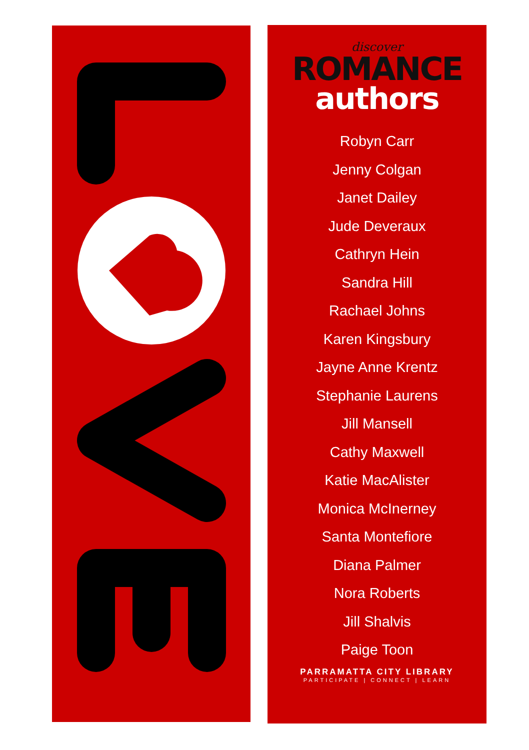discover
ROMANCE
authors
Robyn Carr
Jenny Colgan
Janet Dailey
Jude Deveraux
Cathryn Hein
Sandra Hill
Rachael Johns
Karen Kingsbury
Jayne Anne Krentz
Stephanie Laurens
Jill Mansell
Cathy Maxwell
Katie MacAlister
Monica McInerney
Santa Montefiore
Diana Palmer
Nora Roberts
Jill Shalvis
Paige Toon
PARRAMATTA CITY LIBRARY
PARTICIPATE | CONNECT | LEARN